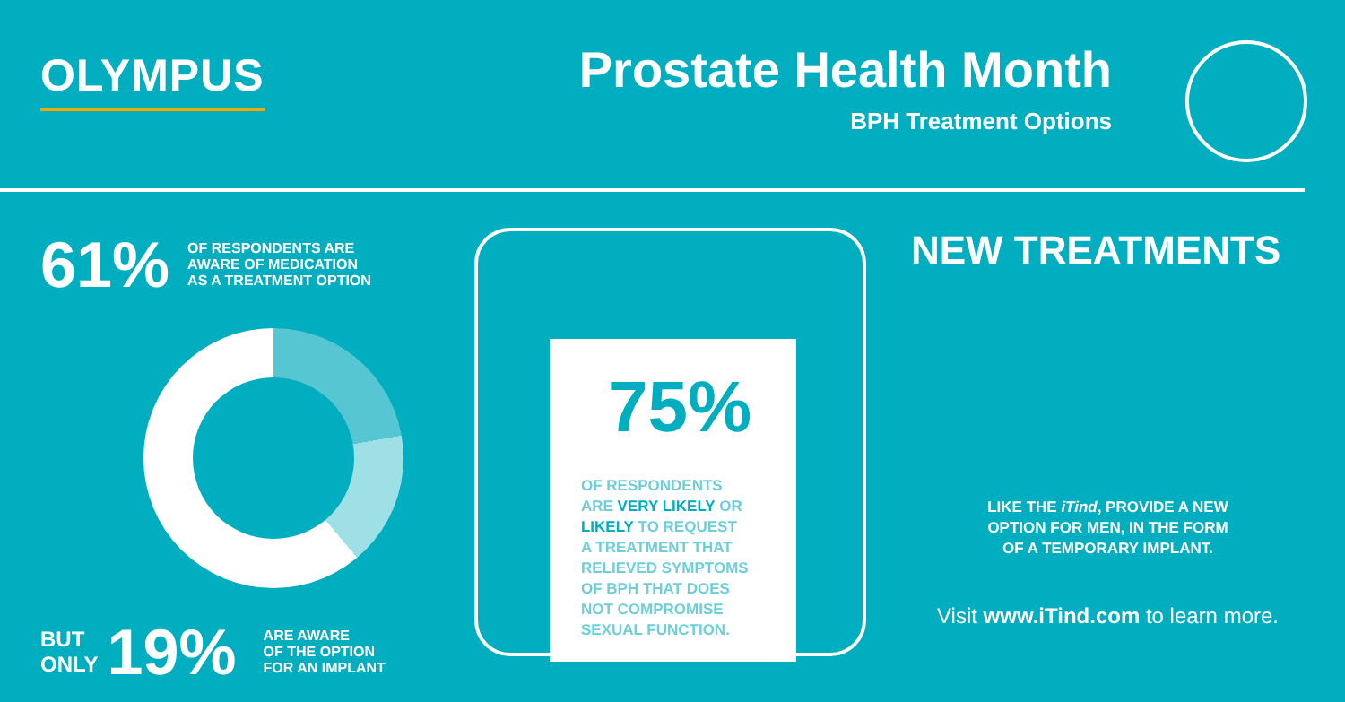OLYMPUS
Prostate Health Month
BPH Treatment Options
61% OF RESPONDENTS ARE
AWARE OF MEDICATION
AS A TREATMENT OPTION
BUT
ONLY 19% ARE AWARE
OF THE OPTION
FOR AN IMPLANT
75%
OF RESPONDENTS
ARE VERY LIKELY OR
LIKELY TO REQUEST
A TREATMENT THAT
RELIEVED SYMPTOMS
OF BPH THAT DOES
NOT COMPROMISE
SEXUAL FUNCTION.
NEW TREATMENTS
LIKE THE iTind, PROVIDE A NEW
OPTION FOR MEN, IN THE FORM
OF A TEMPORARY IMPLANT.
Visit www.iTind.com to learn more.